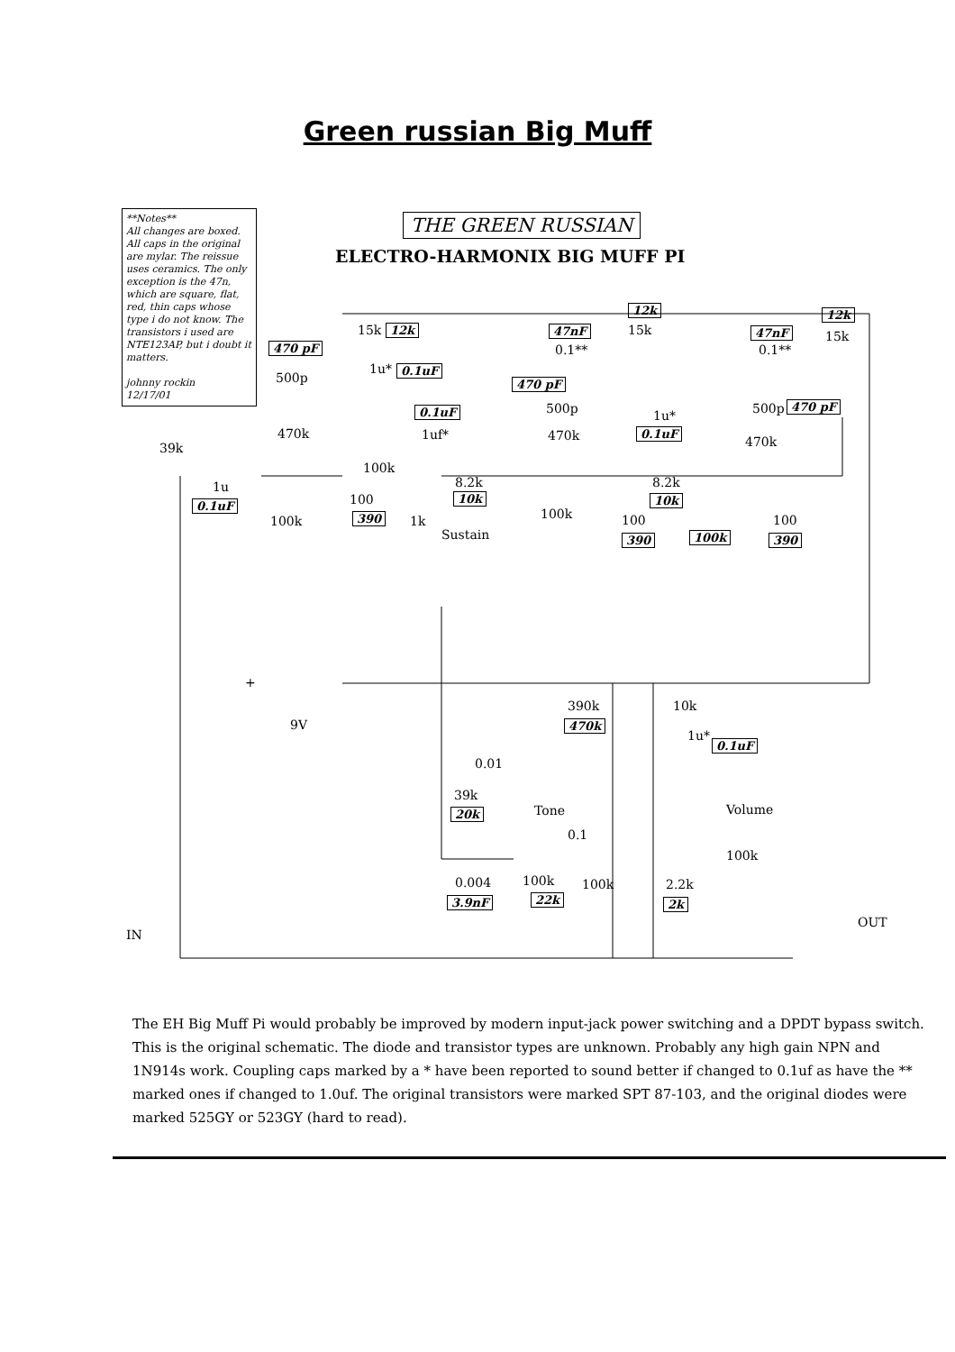Green russian Big Muff
**Notes**
All changes are boxed. All caps in the original are mylar. The reissue uses ceramics. The only exception is the 47n, which are square, flat, red, thin caps whose type i do not know. The transistors i used are NTE123AP, but i doubt it matters.
johnny rockin
12/17/01
THE GREEN RUSSIAN
ELECTRO-HARMONIX BIG MUFF PI
15k 12k
470 pF
1u* 0.1uF
500p
470k
0.1uF
1uf*
39k
100k
8.2k
10k
1u
0.1uF
100k
100
390 1k
Sustain
47nF
12k
15k
0.1**
470 pF
500p
470k
1u*
0.1uF
8.2k
10k
100k 100
390
47nF
12k
15k
0.1**
500p 470 pF
470k
100k
100
390
+
9V
390k
470k
10k
1u*
0.1uF
0.01
39k
20k Tone
0.1
Volume
100k
0.004
3.9nF
100k
22k
100k 2.2k
2k
IN
OUT
The EH Big Muff Pi would probably be improved by modern input-jack power switching and a DPDT bypass switch. This is the original schematic. The diode and transistor types are unknown. Probably any high gain NPN and 1N914s work. Coupling caps marked by a * have been reported to sound better if changed to 0.1uf as have the ** marked ones if changed to 1.0uf. The original transistors were marked SPT 87-103, and the original diodes were marked 525GY or 523GY (hard to read).